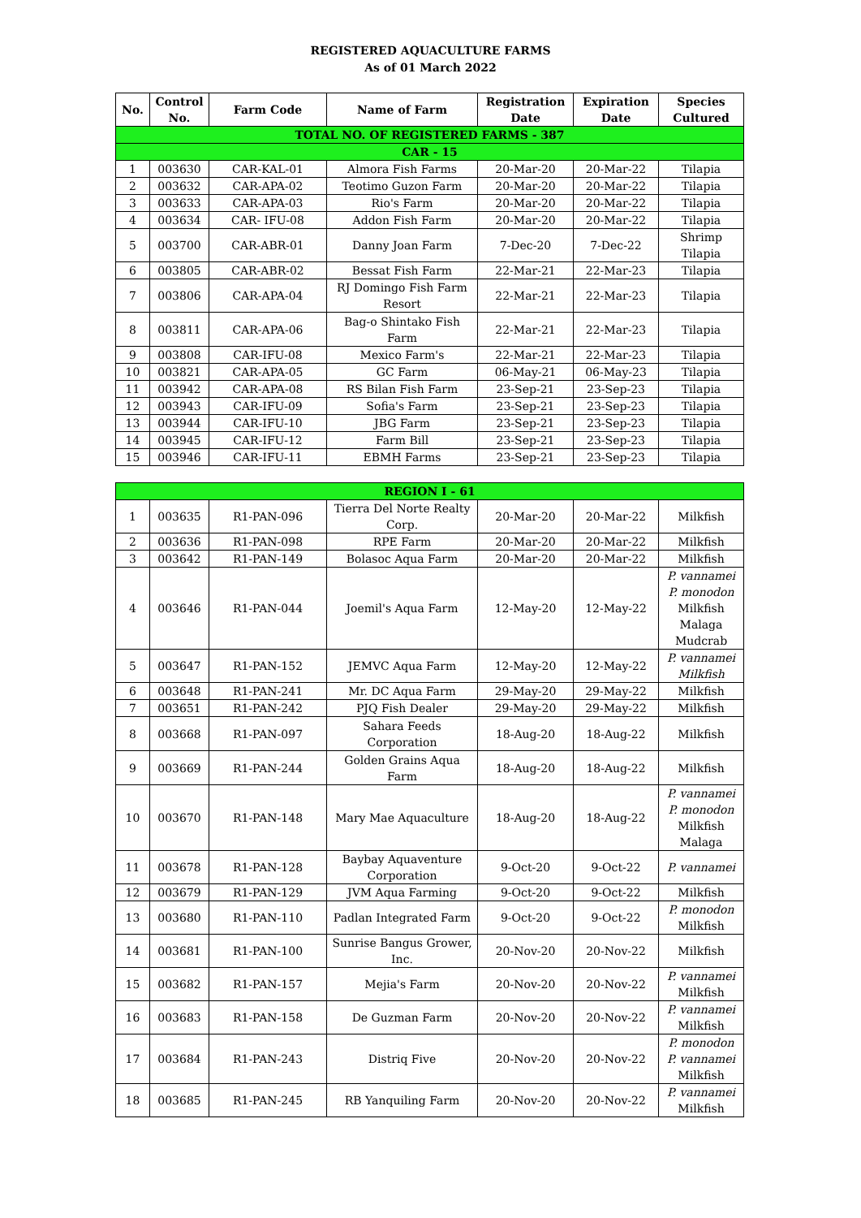REGISTERED AQUACULTURE FARMS
As of 01 March 2022
| No. | Control No. | Farm Code | Name of Farm | Registration Date | Expiration Date | Species Cultured |
| --- | --- | --- | --- | --- | --- | --- |
| TOTAL NO. OF REGISTERED FARMS - 387 | | | | | | |
| CAR - 15 | | | | | | |
| 1 | 003630 | CAR-KAL-01 | Almora Fish Farms | 20-Mar-20 | 20-Mar-22 | Tilapia |
| 2 | 003632 | CAR-APA-02 | Teotimo Guzon Farm | 20-Mar-20 | 20-Mar-22 | Tilapia |
| 3 | 003633 | CAR-APA-03 | Rio's Farm | 20-Mar-20 | 20-Mar-22 | Tilapia |
| 4 | 003634 | CAR- IFU-08 | Addon Fish Farm | 20-Mar-20 | 20-Mar-22 | Tilapia |
| 5 | 003700 | CAR-ABR-01 | Danny Joan Farm | 7-Dec-20 | 7-Dec-22 | Shrimp Tilapia |
| 6 | 003805 | CAR-ABR-02 | Bessat Fish Farm | 22-Mar-21 | 22-Mar-23 | Tilapia |
| 7 | 003806 | CAR-APA-04 | RJ Domingo Fish Farm Resort | 22-Mar-21 | 22-Mar-23 | Tilapia |
| 8 | 003811 | CAR-APA-06 | Bag-o Shintako Fish Farm | 22-Mar-21 | 22-Mar-23 | Tilapia |
| 9 | 003808 | CAR-IFU-08 | Mexico Farm's | 22-Mar-21 | 22-Mar-23 | Tilapia |
| 10 | 003821 | CAR-APA-05 | GC Farm | 06-May-21 | 06-May-23 | Tilapia |
| 11 | 003942 | CAR-APA-08 | RS Bilan Fish Farm | 23-Sep-21 | 23-Sep-23 | Tilapia |
| 12 | 003943 | CAR-IFU-09 | Sofia's Farm | 23-Sep-21 | 23-Sep-23 | Tilapia |
| 13 | 003944 | CAR-IFU-10 | JBG Farm | 23-Sep-21 | 23-Sep-23 | Tilapia |
| 14 | 003945 | CAR-IFU-12 | Farm Bill | 23-Sep-21 | 23-Sep-23 | Tilapia |
| 15 | 003946 | CAR-IFU-11 | EBMH Farms | 23-Sep-21 | 23-Sep-23 | Tilapia |
| REGION I - 61 | | | | | | |
| 1 | 003635 | R1-PAN-096 | Tierra Del Norte Realty Corp. | 20-Mar-20 | 20-Mar-22 | Milkfish |
| 2 | 003636 | R1-PAN-098 | RPE Farm | 20-Mar-20 | 20-Mar-22 | Milkfish |
| 3 | 003642 | R1-PAN-149 | Bolasoc Aqua Farm | 20-Mar-20 | 20-Mar-22 | Milkfish |
| 4 | 003646 | R1-PAN-044 | Joemil's Aqua Farm | 12-May-20 | 12-May-22 | P. vannamei P. monodon Milkfish Malaga Mudcrab |
| 5 | 003647 | R1-PAN-152 | JEMVC Aqua Farm | 12-May-20 | 12-May-22 | P. vannamei Milkfish |
| 6 | 003648 | R1-PAN-241 | Mr. DC Aqua Farm | 29-May-20 | 29-May-22 | Milkfish |
| 7 | 003651 | R1-PAN-242 | PJQ Fish Dealer | 29-May-20 | 29-May-22 | Milkfish |
| 8 | 003668 | R1-PAN-097 | Sahara Feeds Corporation | 18-Aug-20 | 18-Aug-22 | Milkfish |
| 9 | 003669 | R1-PAN-244 | Golden Grains Aqua Farm | 18-Aug-20 | 18-Aug-22 | Milkfish |
| 10 | 003670 | R1-PAN-148 | Mary Mae Aquaculture | 18-Aug-20 | 18-Aug-22 | P. vannamei P. monodon Milkfish Malaga |
| 11 | 003678 | R1-PAN-128 | Baybay Aquaventure Corporation | 9-Oct-20 | 9-Oct-22 | P. vannamei |
| 12 | 003679 | R1-PAN-129 | JVM Aqua Farming | 9-Oct-20 | 9-Oct-22 | Milkfish |
| 13 | 003680 | R1-PAN-110 | Padlan Integrated Farm | 9-Oct-20 | 9-Oct-22 | P. monodon Milkfish |
| 14 | 003681 | R1-PAN-100 | Sunrise Bangus Grower, Inc. | 20-Nov-20 | 20-Nov-22 | Milkfish |
| 15 | 003682 | R1-PAN-157 | Mejia's Farm | 20-Nov-20 | 20-Nov-22 | P. vannamei Milkfish |
| 16 | 003683 | R1-PAN-158 | De Guzman Farm | 20-Nov-20 | 20-Nov-22 | P. vannamei Milkfish |
| 17 | 003684 | R1-PAN-243 | Distriq Five | 20-Nov-20 | 20-Nov-22 | P. monodon P. vannamei Milkfish |
| 18 | 003685 | R1-PAN-245 | RB Yanquiling Farm | 20-Nov-20 | 20-Nov-22 | P. vannamei Milkfish |